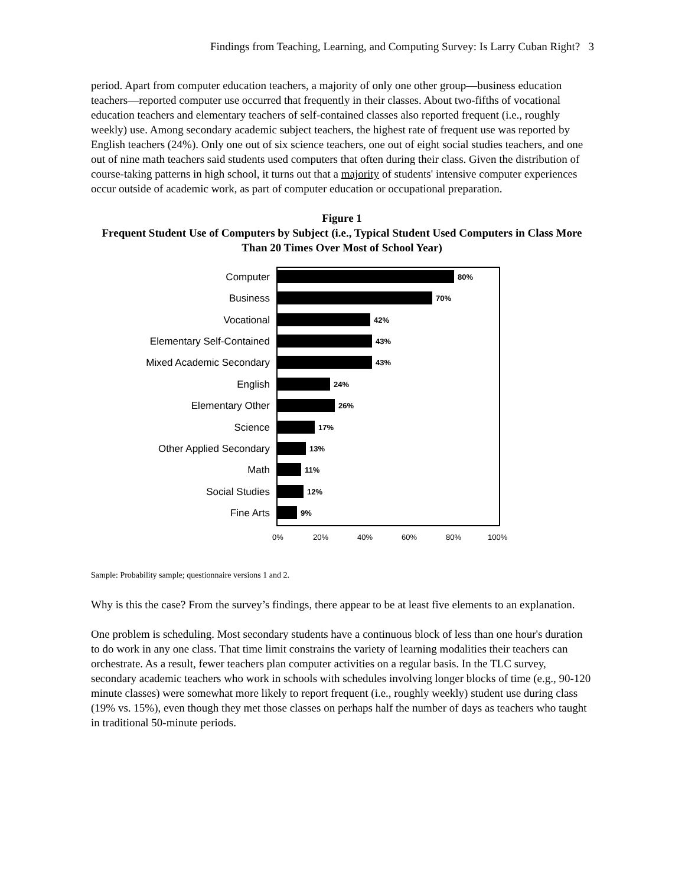Findings from Teaching, Learning, and Computing Survey: Is Larry Cuban Right? 3
period. Apart from computer education teachers, a majority of only one other group—business education teachers—reported computer use occurred that frequently in their classes. About two-fifths of vocational education teachers and elementary teachers of self-contained classes also reported frequent (i.e., roughly weekly) use. Among secondary academic subject teachers, the highest rate of frequent use was reported by English teachers (24%). Only one out of six science teachers, one out of eight social studies teachers, and one out of nine math teachers said students used computers that often during their class. Given the distribution of course-taking patterns in high school, it turns out that a majority of students' intensive computer experiences occur outside of academic work, as part of computer education or occupational preparation.
Figure 1
Frequent Student Use of Computers by Subject (i.e., Typical Student Used Computers in Class More Than 20 Times Over Most of School Year)
Computer 80%
Business 70%
Vocational 42%
Elementary Self-Contained 43%
Mixed Academic Secondary 43%
English 24%
Elementary Other 26%
Science 17%
Other Applied Secondary 13%
Math 11%
Social Studies 12%
Fine Arts 9%
0% 20% 40% 60% 80% 100%
Sample: Probability sample; questionnaire versions 1 and 2.
Why is this the case? From the survey’s findings, there appear to be at least five elements to an explanation.
One problem is scheduling. Most secondary students have a continuous block of less than one hour's duration to do work in any one class. That time limit constrains the variety of learning modalities their teachers can orchestrate. As a result, fewer teachers plan computer activities on a regular basis. In the TLC survey, secondary academic teachers who work in schools with schedules involving longer blocks of time (e.g., 90-120 minute classes) were somewhat more likely to report frequent (i.e., roughly weekly) student use during class (19% vs. 15%), even though they met those classes on perhaps half the number of days as teachers who taught in traditional 50-minute periods.